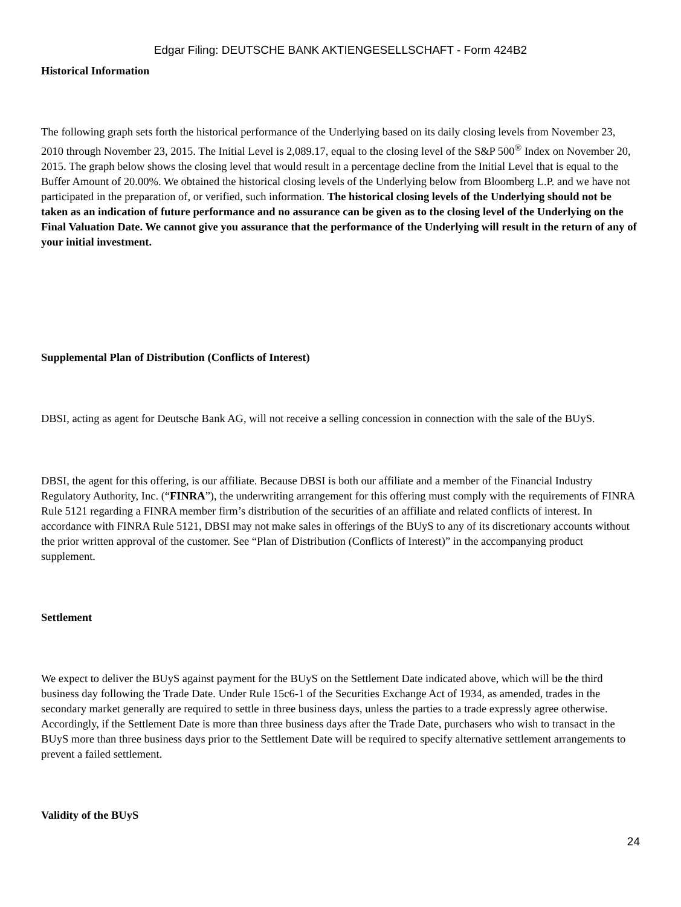Edgar Filing: DEUTSCHE BANK AKTIENGESELLSCHAFT - Form 424B2
Historical Information
The following graph sets forth the historical performance of the Underlying based on its daily closing levels from November 23, 2010 through November 23, 2015. The Initial Level is 2,089.17, equal to the closing level of the S&P 500<sup>®</sup> Index on November 20, 2015. The graph below shows the closing level that would result in a percentage decline from the Initial Level that is equal to the Buffer Amount of 20.00%. We obtained the historical closing levels of the Underlying below from Bloomberg L.P. and we have not participated in the preparation of, or verified, such information. The historical closing levels of the Underlying should not be taken as an indication of future performance and no assurance can be given as to the closing level of the Underlying on the Final Valuation Date. We cannot give you assurance that the performance of the Underlying will result in the return of any of your initial investment.
Supplemental Plan of Distribution (Conflicts of Interest)
DBSI, acting as agent for Deutsche Bank AG, will not receive a selling concession in connection with the sale of the BUyS.
DBSI, the agent for this offering, is our affiliate. Because DBSI is both our affiliate and a member of the Financial Industry Regulatory Authority, Inc. (“FINRA”), the underwriting arrangement for this offering must comply with the requirements of FINRA Rule 5121 regarding a FINRA member firm’s distribution of the securities of an affiliate and related conflicts of interest. In accordance with FINRA Rule 5121, DBSI may not make sales in offerings of the BUyS to any of its discretionary accounts without the prior written approval of the customer. See “Plan of Distribution (Conflicts of Interest)” in the accompanying product supplement.
Settlement
We expect to deliver the BUyS against payment for the BUyS on the Settlement Date indicated above, which will be the third business day following the Trade Date. Under Rule 15c6-1 of the Securities Exchange Act of 1934, as amended, trades in the secondary market generally are required to settle in three business days, unless the parties to a trade expressly agree otherwise. Accordingly, if the Settlement Date is more than three business days after the Trade Date, purchasers who wish to transact in the BUyS more than three business days prior to the Settlement Date will be required to specify alternative settlement arrangements to prevent a failed settlement.
Validity of the BUyS
24